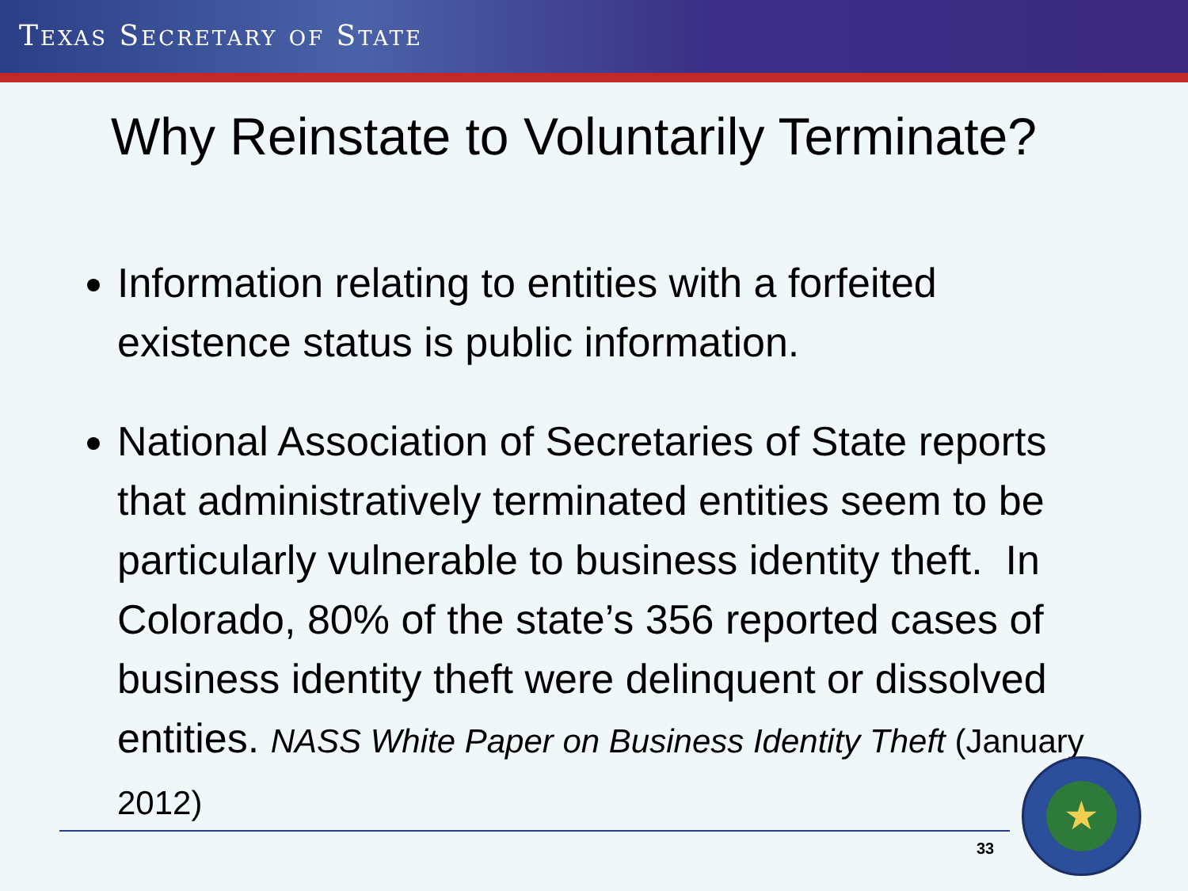TEXAS SECRETARY OF STATE
Why Reinstate to Voluntarily Terminate?
Information relating to entities with a forfeited existence status is public information.
National Association of Secretaries of State reports that administratively terminated entities seem to be particularly vulnerable to business identity theft. In Colorado, 80% of the state’s 356 reported cases of business identity theft were delinquent or dissolved entities. NASS White Paper on Business Identity Theft (January 2012)
33
★